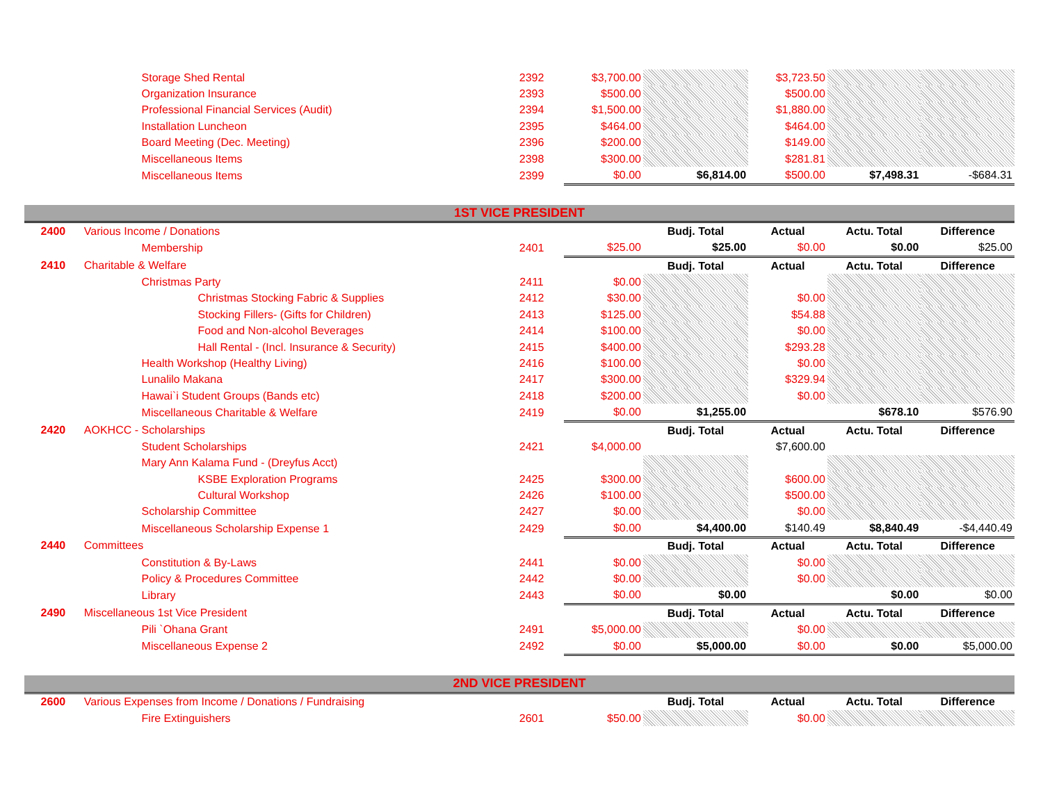| | | Storage Shed Rental | 2392 | $3,700.00 | | $3,723.50 | | |
| | | Organization Insurance | 2393 | $500.00 | | $500.00 | | |
| | | Professional Financial Services (Audit) | 2394 | $1,500.00 | | $1,880.00 | | |
| | | Installation Luncheon | 2395 | $464.00 | | $464.00 | | |
| | | Board Meeting (Dec. Meeting) | 2396 | $200.00 | | $149.00 | | |
| | | Miscellaneous Items | 2398 | $300.00 | | $281.81 | | |
| | | Miscellaneous Items | 2399 | $0.00 | $6,814.00 | $500.00 | $7,498.31 | -$684.31 |
| 1ST VICE PRESIDENT | | | | | | | | |
| 2400 | Various Income / Donations | | | | Budj. Total | Actual | Actu. Total | Difference |
| | | Membership | 2401 | $25.00 | $25.00 | $0.00 | $0.00 | $25.00 |
| 2410 | Charitable & Welfare | | | | Budj. Total | Actual | Actu. Total | Difference |
| | | Christmas Party | 2411 | $0.00 | | | | |
| | | Christmas Stocking Fabric & Supplies | 2412 | $30.00 | | $0.00 | | |
| | | Stocking Fillers- (Gifts for Children) | 2413 | $125.00 | | $54.88 | | |
| | | Food and Non-alcohol Beverages | 2414 | $100.00 | | $0.00 | | |
| | | Hall Rental - (Incl. Insurance & Security) | 2415 | $400.00 | | $293.28 | | |
| | | Health Workshop (Healthy Living) | 2416 | $100.00 | | $0.00 | | |
| | | Lunalilo Makana | 2417 | $300.00 | | $329.94 | | |
| | | Hawai`i Student Groups (Bands etc) | 2418 | $200.00 | | $0.00 | | |
| | | Miscellaneous Charitable & Welfare | 2419 | $0.00 | $1,255.00 | | $678.10 | $576.90 |
| 2420 | AOKHCC - Scholarships | | | | Budj. Total | Actual | Actu. Total | Difference |
| | | Student Scholarships | 2421 | $4,000.00 | | $7,600.00 | | |
| | | Mary Ann Kalama Fund - (Dreyfus Acct) | | | | | | |
| | | KSBE Exploration Programs | 2425 | $300.00 | | $600.00 | | |
| | | Cultural Workshop | 2426 | $100.00 | | $500.00 | | |
| | | Scholarship Committee | 2427 | $0.00 | | $0.00 | | |
| | | Miscellaneous Scholarship Expense 1 | 2429 | $0.00 | $4,400.00 | $140.49 | $8,840.49 | -$4,440.49 |
| 2440 | Committees | | | | Budj. Total | Actual | Actu. Total | Difference |
| | | Constitution & By-Laws | 2441 | $0.00 | | $0.00 | | |
| | | Policy & Procedures Committee | 2442 | $0.00 | | $0.00 | | |
| | | Library | 2443 | $0.00 | $0.00 | | $0.00 | $0.00 |
| 2490 | Miscellaneous 1st Vice President | | | | Budj. Total | Actual | Actu. Total | Difference |
| | | Pili `Ohana Grant | 2491 | $5,000.00 | | $0.00 | | |
| | | Miscellaneous Expense 2 | 2492 | $0.00 | $5,000.00 | $0.00 | $0.00 | $5,000.00 |
| 2ND VICE PRESIDENT | | | | | | | | |
| 2600 | Various Expenses from Income / Donations / Fundraising | | | | Budj. Total | Actual | Actu. Total | Difference |
| | | Fire Extinguishers | 2601 | $50.00 | | $0.00 | | |